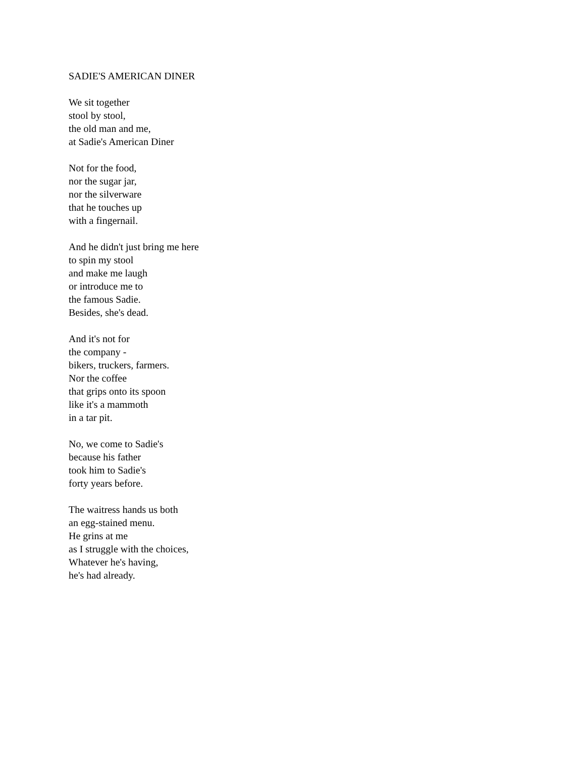SADIE'S AMERICAN DINER
We sit together
stool by stool,
the old man and me,
at Sadie's American Diner
Not for the food,
nor the sugar jar,
nor the silverware
that he touches up
with a fingernail.
And he didn't just bring me here
to spin my stool
and make me laugh
or introduce me to
the famous Sadie.
Besides, she's dead.
And it's not for
the company -
bikers, truckers, farmers.
Nor the coffee
that grips onto its spoon
like it's a mammoth
in a tar pit.
No, we come to Sadie's
because his father
took him to Sadie's
forty years before.
The waitress hands us both
an egg-stained menu.
He grins at me
as I struggle with the choices,
Whatever he's having,
he's had already.